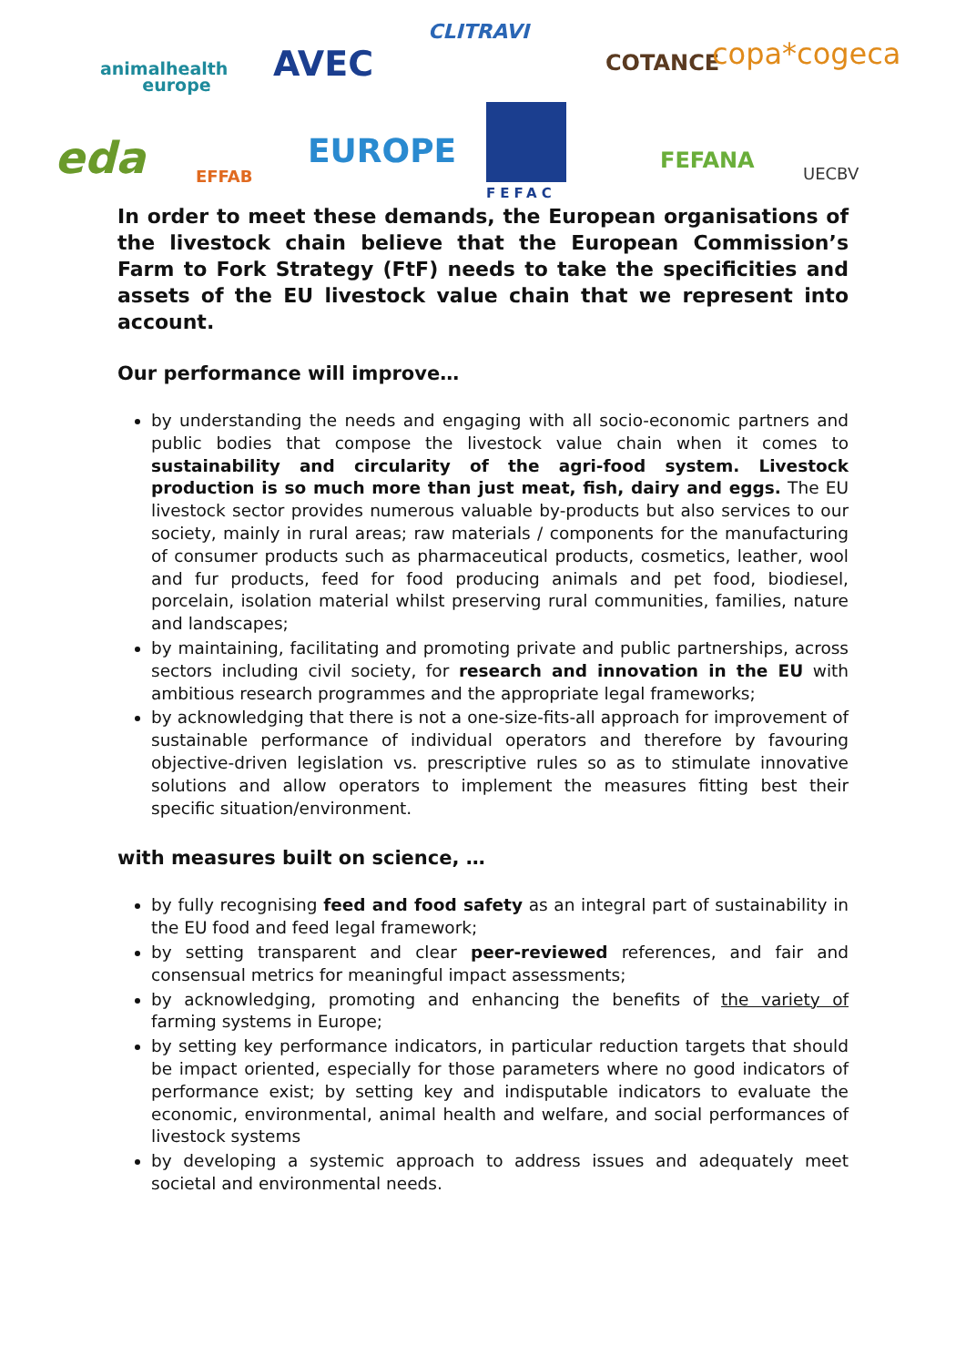animalhealth
europe
AVEC
CLITRAVI
COTANCE copa*cogeca
eda EFFAB
EUROPE
FEFAC
FEFANA UECBV
In order to meet these demands, the European organisations of the livestock chain believe that the European Commission’s Farm to Fork Strategy (FtF) needs to take the specificities and assets of the EU livestock value chain that we represent into account.
Our performance will improve…
by understanding the needs and engaging with all socio-economic partners and public bodies that compose the livestock value chain when it comes to sustainability and circularity of the agri-food system. Livestock production is so much more than just meat, fish, dairy and eggs. The EU livestock sector provides numerous valuable by-products but also services to our society, mainly in rural areas; raw materials / components for the manufacturing of consumer products such as pharmaceutical products, cosmetics, leather, wool and fur products, feed for food producing animals and pet food, biodiesel, porcelain, isolation material whilst preserving rural communities, families, nature and landscapes;
by maintaining, facilitating and promoting private and public partnerships, across sectors including civil society, for research and innovation in the EU with ambitious research programmes and the appropriate legal frameworks;
by acknowledging that there is not a one-size-fits-all approach for improvement of sustainable performance of individual operators and therefore by favouring objective-driven legislation vs. prescriptive rules so as to stimulate innovative solutions and allow operators to implement the measures fitting best their specific situation/environment.
with measures built on science, …
by fully recognising feed and food safety as an integral part of sustainability in the EU food and feed legal framework;
by setting transparent and clear peer-reviewed references, and fair and consensual metrics for meaningful impact assessments;
by acknowledging, promoting and enhancing the benefits of the variety of farming systems in Europe;
by setting key performance indicators, in particular reduction targets that should be impact oriented, especially for those parameters where no good indicators of performance exist; by setting key and indisputable indicators to evaluate the economic, environmental, animal health and welfare, and social performances of livestock systems
by developing a systemic approach to address issues and adequately meet societal and environmental needs.